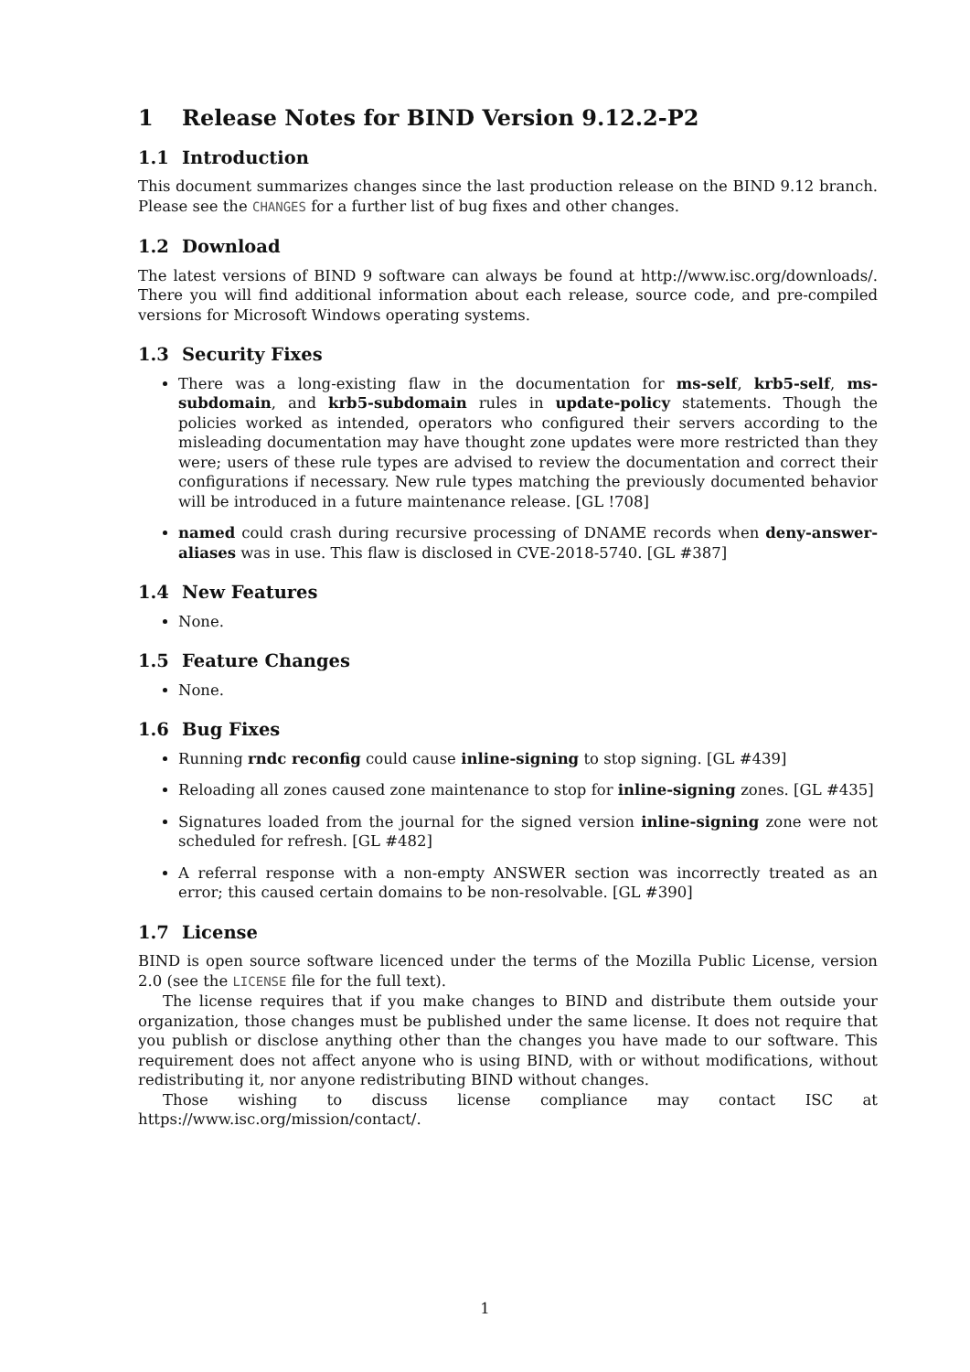1 Release Notes for BIND Version 9.12.2-P2
1.1 Introduction
This document summarizes changes since the last production release on the BIND 9.12 branch. Please see the CHANGES for a further list of bug fixes and other changes.
1.2 Download
The latest versions of BIND 9 software can always be found at http://www.isc.org/downloads/. There you will find additional information about each release, source code, and pre-compiled versions for Microsoft Windows operating systems.
1.3 Security Fixes
There was a long-existing flaw in the documentation for ms-self, krb5-self, ms-subdomain, and krb5-subdomain rules in update-policy statements. Though the policies worked as intended, operators who configured their servers according to the misleading documentation may have thought zone updates were more restricted than they were; users of these rule types are advised to review the documentation and correct their configurations if necessary. New rule types matching the previously documented behavior will be introduced in a future maintenance release. [GL !708]
named could crash during recursive processing of DNAME records when deny-answer-aliases was in use. This flaw is disclosed in CVE-2018-5740. [GL #387]
1.4 New Features
None.
1.5 Feature Changes
None.
1.6 Bug Fixes
Running rndc reconfig could cause inline-signing to stop signing. [GL #439]
Reloading all zones caused zone maintenance to stop for inline-signing zones. [GL #435]
Signatures loaded from the journal for the signed version inline-signing zone were not scheduled for refresh. [GL #482]
A referral response with a non-empty ANSWER section was incorrectly treated as an error; this caused certain domains to be non-resolvable. [GL #390]
1.7 License
BIND is open source software licenced under the terms of the Mozilla Public License, version 2.0 (see the LICENSE file for the full text).
The license requires that if you make changes to BIND and distribute them outside your organization, those changes must be published under the same license. It does not require that you publish or disclose anything other than the changes you have made to our software. This requirement does not affect anyone who is using BIND, with or without modifications, without redistributing it, nor anyone redistributing BIND without changes.
Those wishing to discuss license compliance may contact ISC at https://www.isc.org/mission/contact/.
1